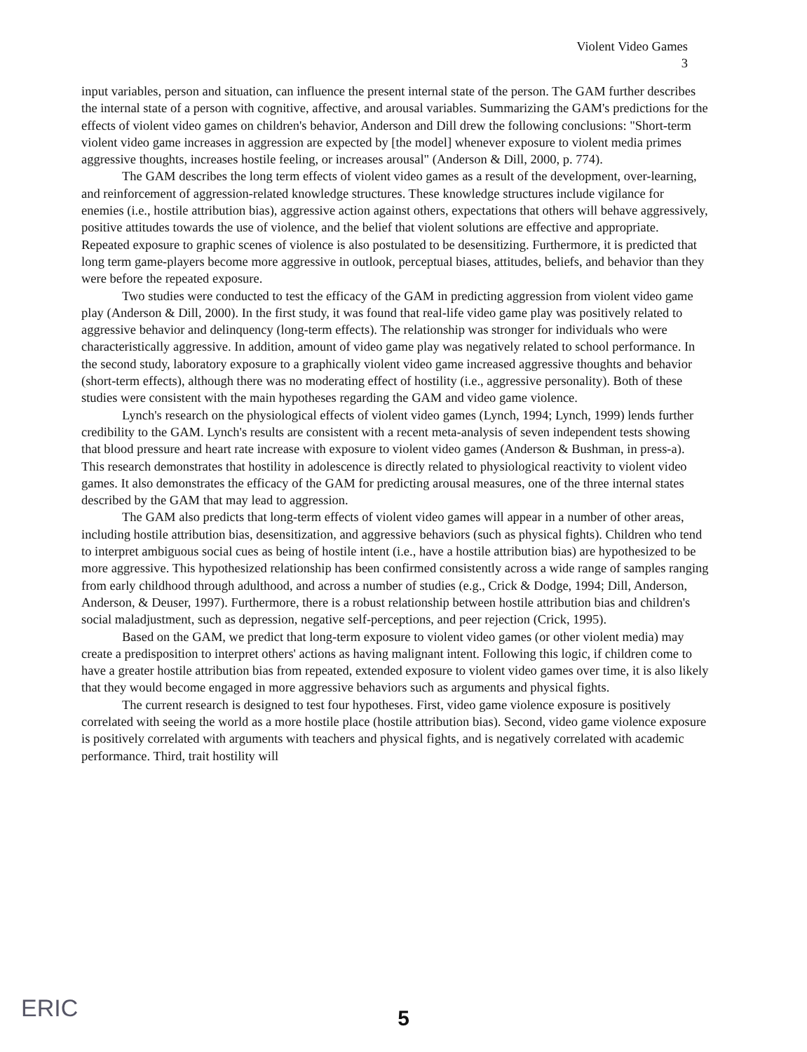Violent Video Games
3
input variables, person and situation, can influence the present internal state of the person. The GAM further describes the internal state of a person with cognitive, affective, and arousal variables. Summarizing the GAM's predictions for the effects of violent video games on children's behavior, Anderson and Dill drew the following conclusions: "Short-term violent video game increases in aggression are expected by [the model] whenever exposure to violent media primes aggressive thoughts, increases hostile feeling, or increases arousal" (Anderson & Dill, 2000, p. 774).
The GAM describes the long term effects of violent video games as a result of the development, over-learning, and reinforcement of aggression-related knowledge structures. These knowledge structures include vigilance for enemies (i.e., hostile attribution bias), aggressive action against others, expectations that others will behave aggressively, positive attitudes towards the use of violence, and the belief that violent solutions are effective and appropriate. Repeated exposure to graphic scenes of violence is also postulated to be desensitizing. Furthermore, it is predicted that long term game-players become more aggressive in outlook, perceptual biases, attitudes, beliefs, and behavior than they were before the repeated exposure.
Two studies were conducted to test the efficacy of the GAM in predicting aggression from violent video game play (Anderson & Dill, 2000). In the first study, it was found that real-life video game play was positively related to aggressive behavior and delinquency (long-term effects). The relationship was stronger for individuals who were characteristically aggressive. In addition, amount of video game play was negatively related to school performance. In the second study, laboratory exposure to a graphically violent video game increased aggressive thoughts and behavior (short-term effects), although there was no moderating effect of hostility (i.e., aggressive personality). Both of these studies were consistent with the main hypotheses regarding the GAM and video game violence.
Lynch's research on the physiological effects of violent video games (Lynch, 1994; Lynch, 1999) lends further credibility to the GAM. Lynch's results are consistent with a recent meta-analysis of seven independent tests showing that blood pressure and heart rate increase with exposure to violent video games (Anderson & Bushman, in press-a). This research demonstrates that hostility in adolescence is directly related to physiological reactivity to violent video games. It also demonstrates the efficacy of the GAM for predicting arousal measures, one of the three internal states described by the GAM that may lead to aggression.
The GAM also predicts that long-term effects of violent video games will appear in a number of other areas, including hostile attribution bias, desensitization, and aggressive behaviors (such as physical fights). Children who tend to interpret ambiguous social cues as being of hostile intent (i.e., have a hostile attribution bias) are hypothesized to be more aggressive. This hypothesized relationship has been confirmed consistently across a wide range of samples ranging from early childhood through adulthood, and across a number of studies (e.g., Crick & Dodge, 1994; Dill, Anderson, Anderson, & Deuser, 1997). Furthermore, there is a robust relationship between hostile attribution bias and children's social maladjustment, such as depression, negative self-perceptions, and peer rejection (Crick, 1995).
Based on the GAM, we predict that long-term exposure to violent video games (or other violent media) may create a predisposition to interpret others' actions as having malignant intent. Following this logic, if children come to have a greater hostile attribution bias from repeated, extended exposure to violent video games over time, it is also likely that they would become engaged in more aggressive behaviors such as arguments and physical fights.
The current research is designed to test four hypotheses. First, video game violence exposure is positively correlated with seeing the world as a more hostile place (hostile attribution bias). Second, video game violence exposure is positively correlated with arguments with teachers and physical fights, and is negatively correlated with academic performance. Third, trait hostility will
ERIC
5